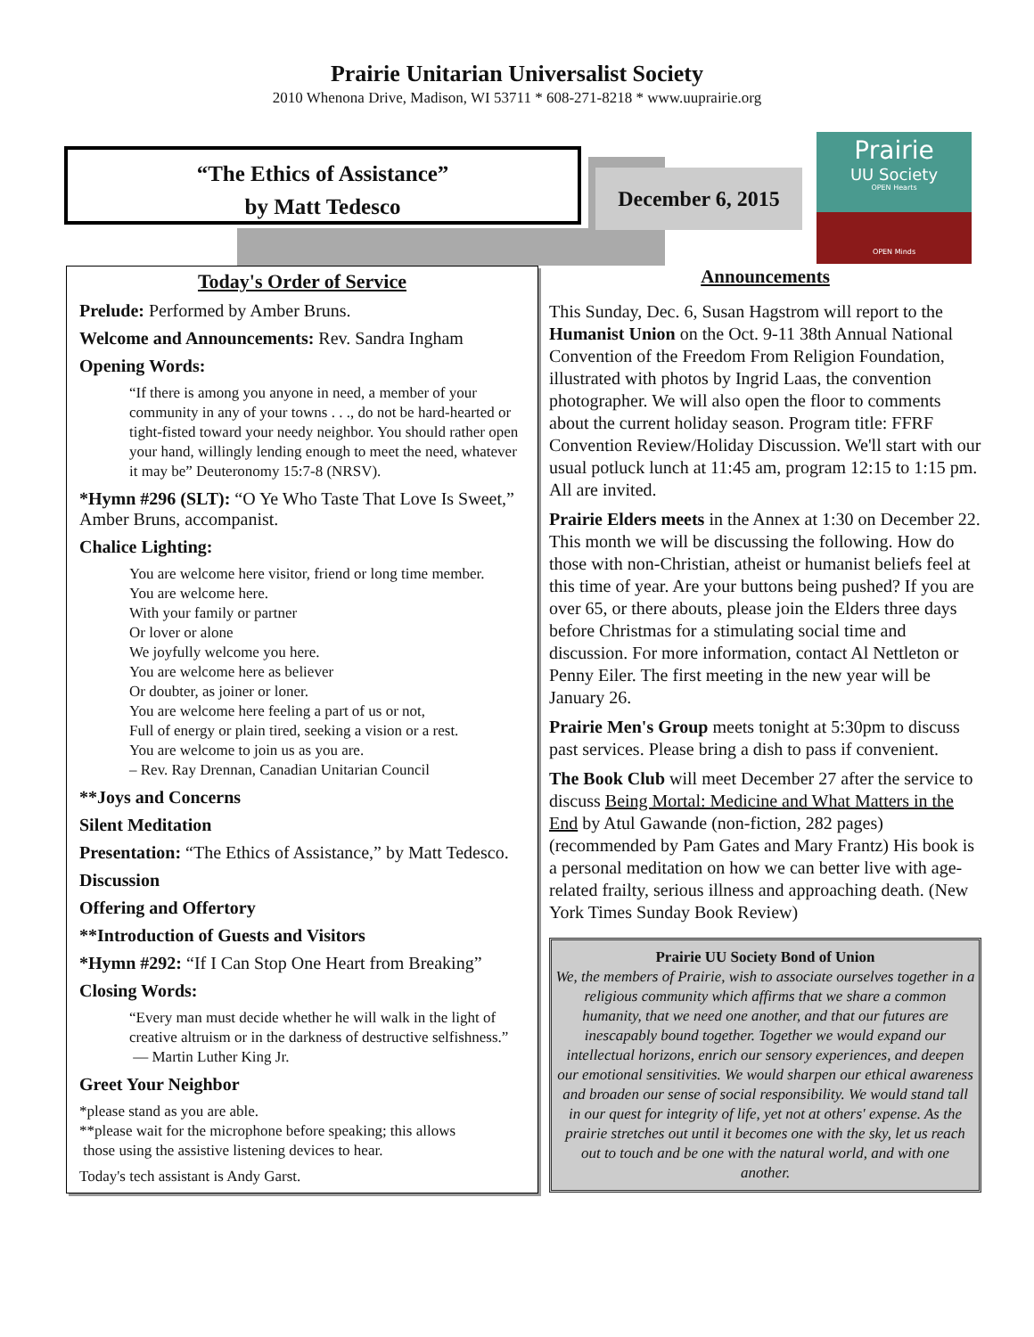Prairie Unitarian Universalist Society
2010 Whenona Drive, Madison, WI 53711 * 608-271-8218 * www.uuprairie.org
“The Ethics of Assistance”
by Matt Tedesco
December 6, 2015
Prairie
UU Society
OPEN Hearts
OPEN Minds
Today's Order of Service
Prelude: Performed by Amber Bruns.
Welcome and Announcements: Rev. Sandra Ingham
Opening Words:
“If there is among you anyone in need, a member of your community in any of your towns . . ., do not be hard-hearted or tight-fisted toward your needy neighbor. You should rather open your hand, willingly lending enough to meet the need, whatever it may be” Deuteronomy 15:7-8 (NRSV).
*Hymn #296 (SLT): “O Ye Who Taste That Love Is Sweet,” Amber Bruns, accompanist.
Chalice Lighting:
You are welcome here visitor, friend or long time member.
You are welcome here.
With your family or partner
Or lover or alone
We joyfully welcome you here.
You are welcome here as believer
Or doubter, as joiner or loner.
You are welcome here feeling a part of us or not,
Full of energy or plain tired, seeking a vision or a rest.
You are welcome to join us as you are.
– Rev. Ray Drennan, Canadian Unitarian Council
**Joys and Concerns
Silent Meditation
Presentation: “The Ethics of Assistance,” by Matt Tedesco.
Discussion
Offering and Offertory
**Introduction of Guests and Visitors
*Hymn #292: “If I Can Stop One Heart from Breaking”
Closing Words:
“Every man must decide whether he will walk in the light of creative altruism or in the darkness of destructive selfishness.”
— Martin Luther King Jr.
Greet Your Neighbor
*please stand as you are able.
**please wait for the microphone before speaking; this allows
those using the assistive listening devices to hear.
Today's tech assistant is Andy Garst.
Announcements
This Sunday, Dec. 6, Susan Hagstrom will report to the Humanist Union on the Oct. 9-11 38th Annual National Convention of the Freedom From Religion Foundation, illustrated with photos by Ingrid Laas, the convention photographer. We will also open the floor to comments about the current holiday season. Program title: FFRF Convention Review/Holiday Discussion. We'll start with our usual potluck lunch at 11:45 am, program 12:15 to 1:15 pm. All are invited.
Prairie Elders meets in the Annex at 1:30 on December 22. This month we will be discussing the following. How do those with non-Christian, atheist or humanist beliefs feel at this time of year. Are your buttons being pushed? If you are over 65, or there abouts, please join the Elders three days before Christmas for a stimulating social time and discussion. For more information, contact Al Nettleton or Penny Eiler. The first meeting in the new year will be January 26.
Prairie Men's Group meets tonight at 5:30pm to discuss past services. Please bring a dish to pass if convenient.
The Book Club will meet December 27 after the service to discuss Being Mortal: Medicine and What Matters in the End by Atul Gawande (non-fiction, 282 pages) (recommended by Pam Gates and Mary Frantz) His book is a personal meditation on how we can better live with age-related frailty, serious illness and approaching death. (New York Times Sunday Book Review)
Prairie UU Society Bond of Union
We, the members of Prairie, wish to associate ourselves together in a religious community which affirms that we share a common humanity, that we need one another, and that our futures are inescapably bound together. Together we would expand our intellectual horizons, enrich our sensory experiences, and deepen our emotional sensitivities. We would sharpen our ethical awareness and broaden our sense of social responsibility. We would stand tall in our quest for integrity of life, yet not at others' expense. As the prairie stretches out until it becomes one with the sky, let us reach out to touch and be one with the natural world, and with one another.